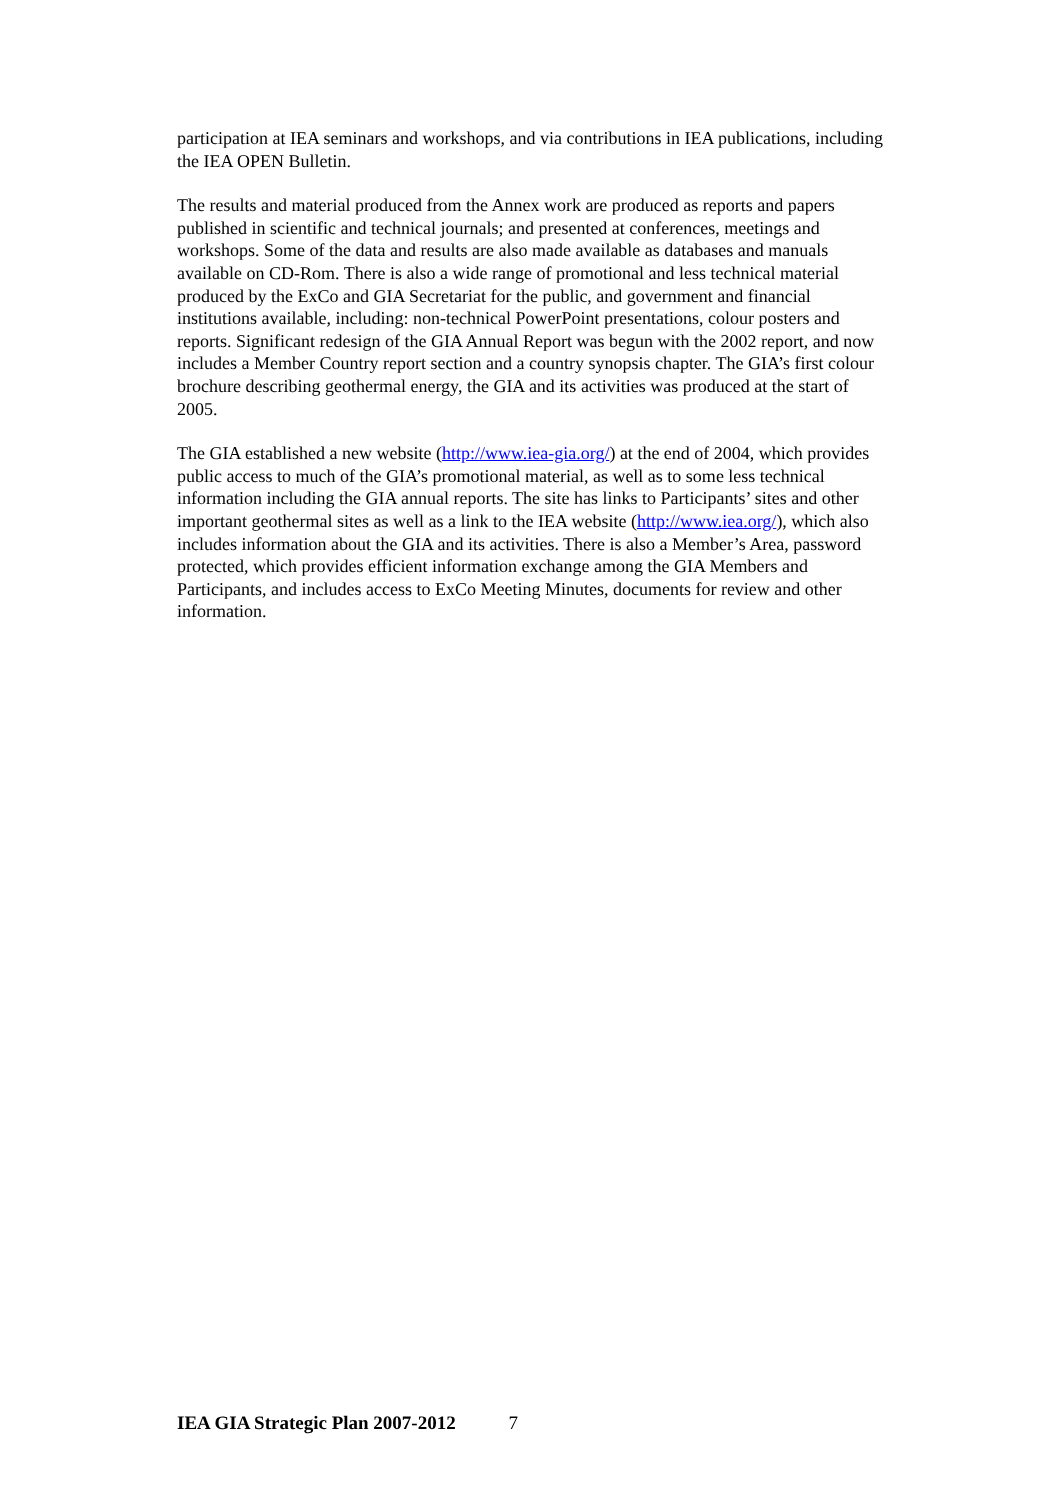participation at IEA seminars and workshops, and via contributions in IEA publications, including the IEA OPEN Bulletin.
The results and material produced from the Annex work are produced as reports and papers published in scientific and technical journals; and presented at conferences, meetings and workshops. Some of the data and results are also made available as databases and manuals available on CD-Rom. There is also a wide range of promotional and less technical material produced by the ExCo and GIA Secretariat for the public, and government and financial institutions available, including: non-technical PowerPoint presentations, colour posters and reports. Significant redesign of the GIA Annual Report was begun with the 2002 report, and now includes a Member Country report section and a country synopsis chapter. The GIA’s first colour brochure describing geothermal energy, the GIA and its activities was produced at the start of 2005.
The GIA established a new website (http://www.iea-gia.org/) at the end of 2004, which provides public access to much of the GIA’s promotional material, as well as to some less technical information including the GIA annual reports. The site has links to Participants’ sites and other important geothermal sites as well as a link to the IEA website (http://www.iea.org/), which also includes information about the GIA and its activities. There is also a Member’s Area, password protected, which provides efficient information exchange among the GIA Members and Participants, and includes access to ExCo Meeting Minutes, documents for review and other information.
IEA GIA Strategic Plan 2007-2012 7